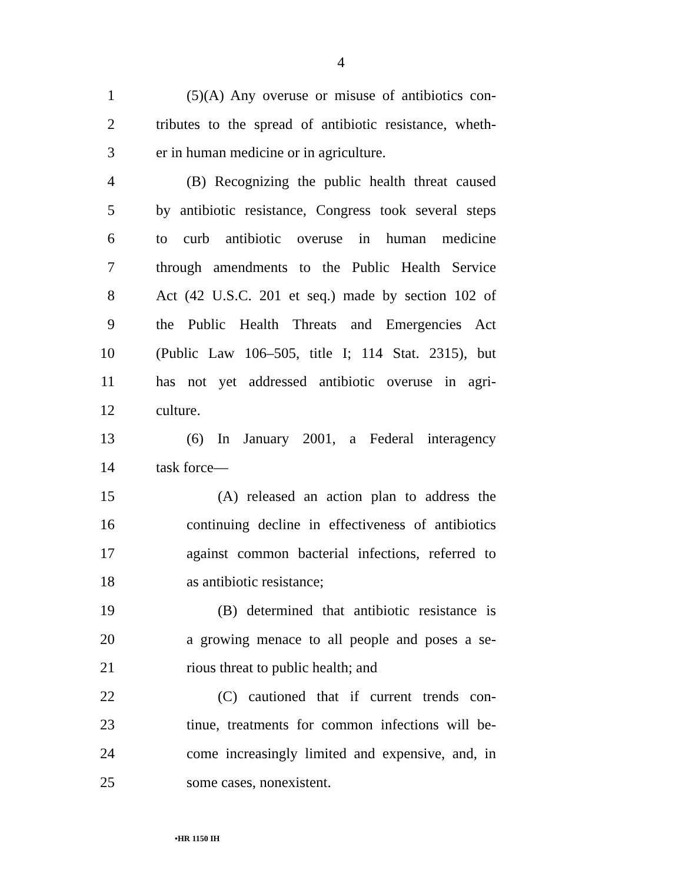4
1 (5)(A) Any overuse or misuse of antibiotics con-
2 tributes to the spread of antibiotic resistance, wheth-
3 er in human medicine or in agriculture.
4 (B) Recognizing the public health threat caused
5 by antibiotic resistance, Congress took several steps
6 to curb antibiotic overuse in human medicine
7 through amendments to the Public Health Service
8 Act (42 U.S.C. 201 et seq.) made by section 102 of
9 the Public Health Threats and Emergencies Act
10 (Public Law 106–505, title I; 114 Stat. 2315), but
11 has not yet addressed antibiotic overuse in agri-
12 culture.
13 (6) In January 2001, a Federal interagency
14 task force—
15 (A) released an action plan to address the
16 continuing decline in effectiveness of antibiotics
17 against common bacterial infections, referred to
18 as antibiotic resistance;
19 (B) determined that antibiotic resistance is
20 a growing menace to all people and poses a se-
21 rious threat to public health; and
22 (C) cautioned that if current trends con-
23 tinue, treatments for common infections will be-
24 come increasingly limited and expensive, and, in
25 some cases, nonexistent.
•HR 1150 IH